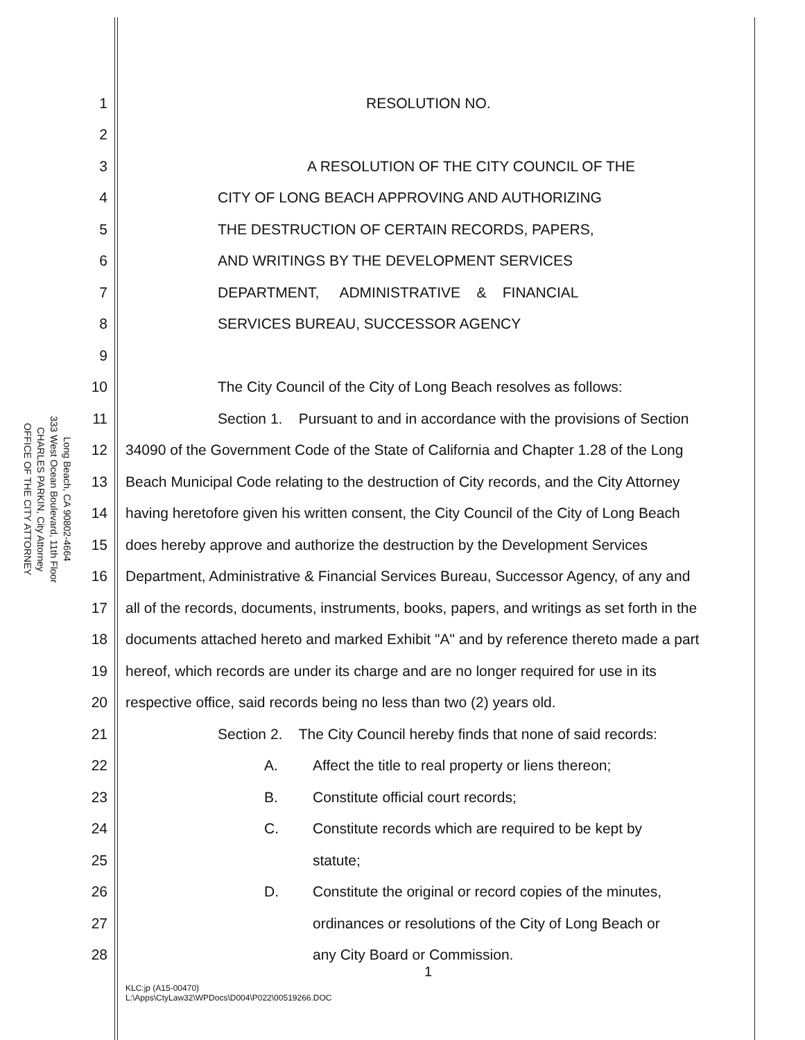OFFICE OF THE CITY ATTORNEY
CHARLES PARKIN, City Attorney
333 West Ocean Boulevard, 11th Floor
Long Beach, CA 90802-4664
1 RESOLUTION NO.
2
3 A RESOLUTION OF THE CITY COUNCIL OF THE
4 CITY OF LONG BEACH APPROVING AND AUTHORIZING
5 THE DESTRUCTION OF CERTAIN RECORDS, PAPERS,
6 AND WRITINGS BY THE DEVELOPMENT SERVICES
7 DEPARTMENT, ADMINISTRATIVE & FINANCIAL
8 SERVICES BUREAU, SUCCESSOR AGENCY
9
10 The City Council of the City of Long Beach resolves as follows:
11 Section 1. Pursuant to and in accordance with the provisions of Section
12 34090 of the Government Code of the State of California and Chapter 1.28 of the Long
13 Beach Municipal Code relating to the destruction of City records, and the City Attorney
14 having heretofore given his written consent, the City Council of the City of Long Beach
15 does hereby approve and authorize the destruction by the Development Services
16 Department, Administrative & Financial Services Bureau, Successor Agency, of any and
17 all of the records, documents, instruments, books, papers, and writings as set forth in the
18 documents attached hereto and marked Exhibit "A" and by reference thereto made a part
19 hereof, which records are under its charge and are no longer required for use in its
20 respective office, said records being no less than two (2) years old.
21 Section 2. The City Council hereby finds that none of said records:
22 A. Affect the title to real property or liens thereon;
23 B. Constitute official court records;
24 C. Constitute records which are required to be kept by
25 statute;
26 D. Constitute the original or record copies of the minutes,
27 ordinances or resolutions of the City of Long Beach or
28 any City Board or Commission.
1
KLC:jp (A15-00470)
L:\Apps\CtyLaw32\WPDocs\D004\P022\00519266.DOC